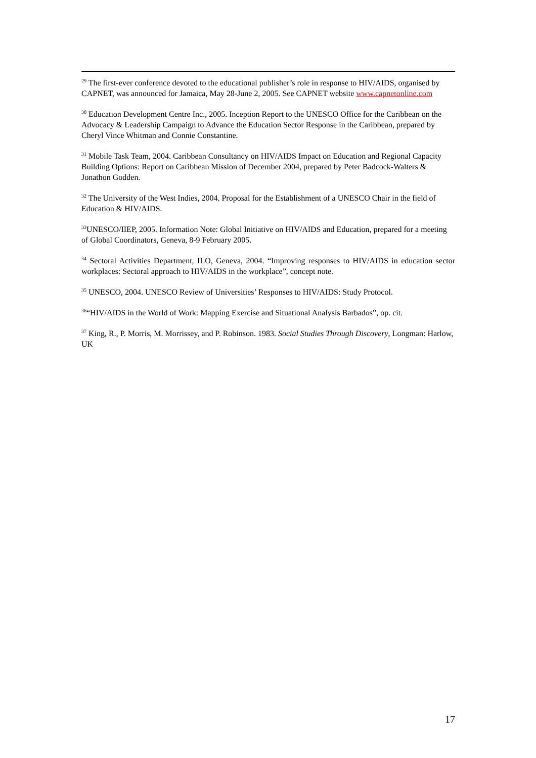<sup>29</sup> The first-ever conference devoted to the educational publisher’s role in response to HIV/AIDS, organised by CAPNET, was announced for Jamaica, May 28-June 2, 2005. See CAPNET website www.capnetonline.com
<sup>30</sup> Education Development Centre Inc., 2005. Inception Report to the UNESCO Office for the Caribbean on the Advocacy & Leadership Campaign to Advance the Education Sector Response in the Caribbean, prepared by Cheryl Vince Whitman and Connie Constantine.
<sup>31</sup> Mobile Task Team, 2004. Caribbean Consultancy on HIV/AIDS Impact on Education and Regional Capacity Building Options: Report on Caribbean Mission of December 2004, prepared by Peter Badcock-Walters & Jonathon Godden.
<sup>32</sup> The University of the West Indies, 2004. Proposal for the Establishment of a UNESCO Chair in the field of Education & HIV/AIDS.
<sup>33</sup> UNESCO/IIEP, 2005. Information Note: Global Initiative on HIV/AIDS and Education, prepared for a meeting of Global Coordinators, Geneva, 8-9 February 2005.
<sup>34</sup> Sectoral Activities Department, ILO, Geneva, 2004. “Improving responses to HIV/AIDS in education sector workplaces: Sectoral approach to HIV/AIDS in the workplace”, concept note.
<sup>35</sup> UNESCO, 2004. UNESCO Review of Universities’ Responses to HIV/AIDS: Study Protocol.
<sup>36</sup> “HIV/AIDS in the World of Work: Mapping Exercise and Situational Analysis Barbados”, op. cit.
<sup>37</sup> King, R., P. Morris, M. Morrissey, and P. Robinson. 1983. Social Studies Through Discovery, Longman: Harlow, UK
17